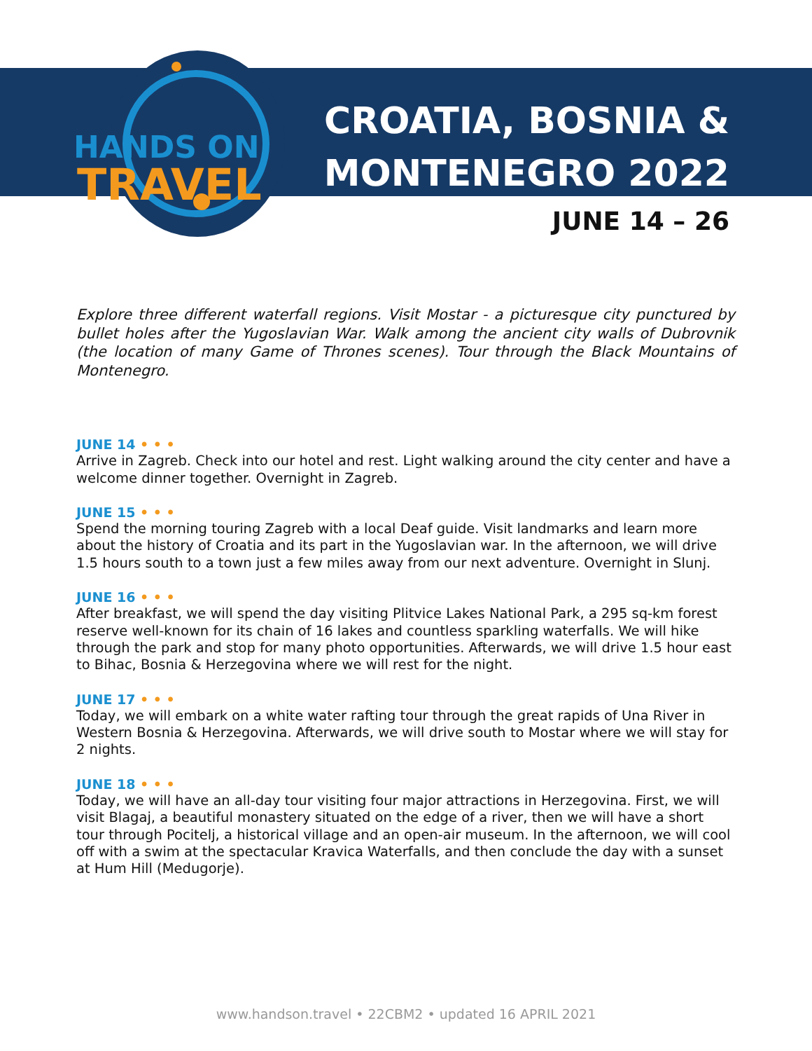HANDS ON
TRAVEL
CROATIA, BOSNIA &
MONTENEGRO 2022
JUNE 14 – 26
Explore three different waterfall regions. Visit Mostar - a picturesque city punctured by bullet holes after the Yugoslavian War. Walk among the ancient city walls of Dubrovnik (the location of many Game of Thrones scenes). Tour through the Black Mountains of Montenegro.
JUNE 14 • • •
Arrive in Zagreb. Check into our hotel and rest. Light walking around the city center and have a welcome dinner together. Overnight in Zagreb.
JUNE 15 • • •
Spend the morning touring Zagreb with a local Deaf guide. Visit landmarks and learn more about the history of Croatia and its part in the Yugoslavian war. In the afternoon, we will drive 1.5 hours south to a town just a few miles away from our next adventure. Overnight in Slunj.
JUNE 16 • • •
After breakfast, we will spend the day visiting Plitvice Lakes National Park, a 295 sq-km forest reserve well-known for its chain of 16 lakes and countless sparkling waterfalls. We will hike through the park and stop for many photo opportunities. Afterwards, we will drive 1.5 hour east to Bihac, Bosnia & Herzegovina where we will rest for the night.
JUNE 17 • • •
Today, we will embark on a white water rafting tour through the great rapids of Una River in Western Bosnia & Herzegovina. Afterwards, we will drive south to Mostar where we will stay for 2 nights.
JUNE 18 • • •
Today, we will have an all-day tour visiting four major attractions in Herzegovina. First, we will visit Blagaj, a beautiful monastery situated on the edge of a river, then we will have a short tour through Pocitelj, a historical village and an open-air museum. In the afternoon, we will cool off with a swim at the spectacular Kravica Waterfalls, and then conclude the day with a sunset at Hum Hill (Medugorje).
www.handson.travel • 22CBM2 • updated 16 APRIL 2021